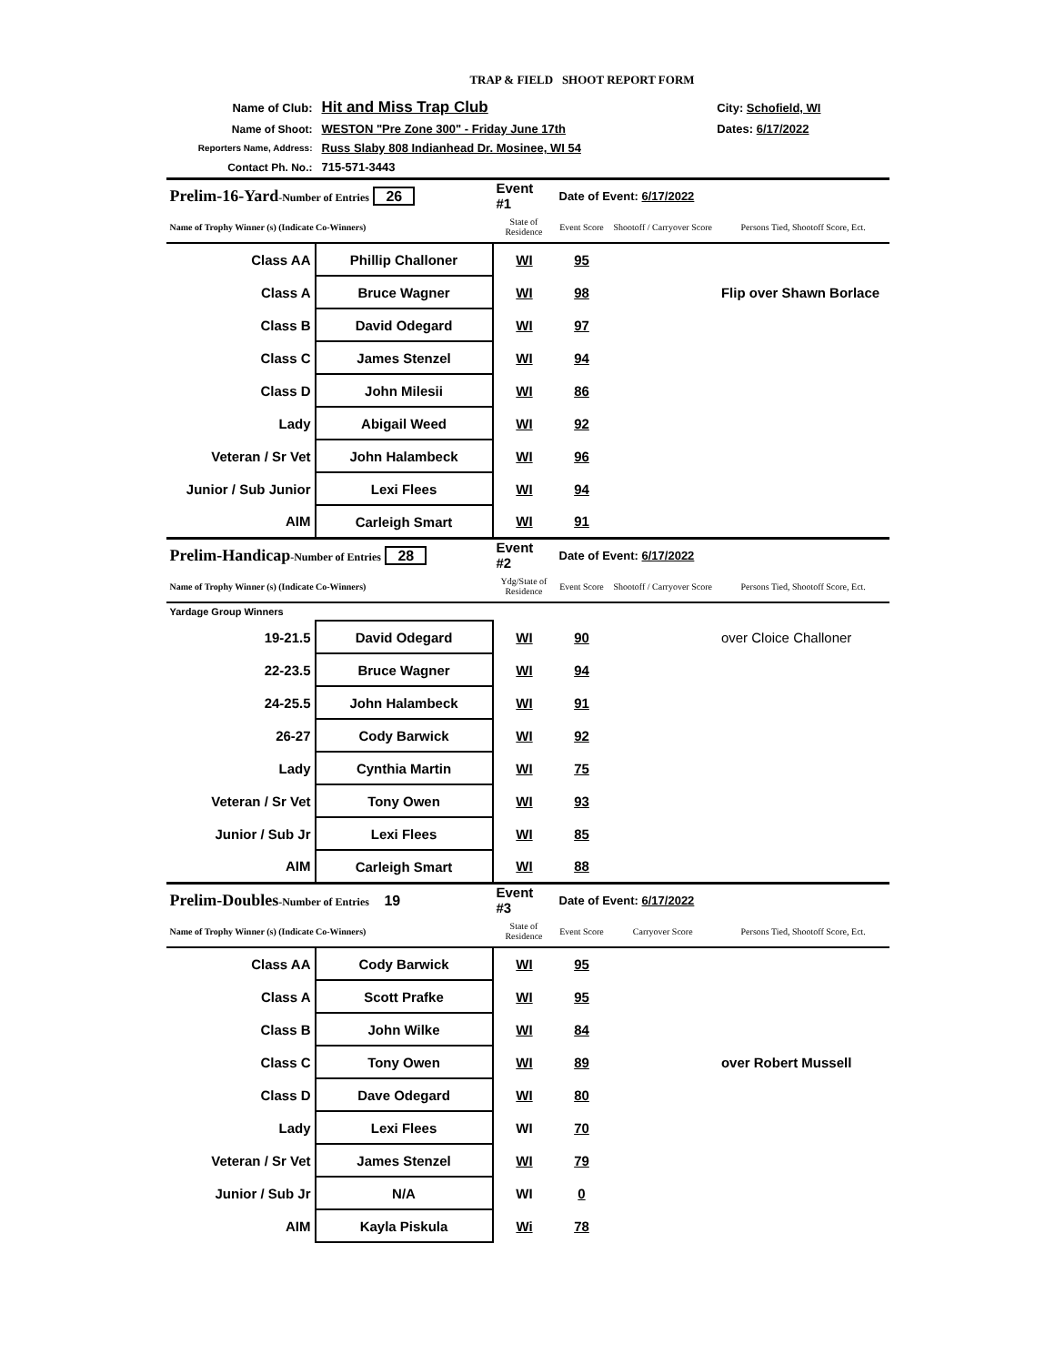TRAP & FIELD SHOOT REPORT FORM
| Name of Club: | Hit and Miss Trap Club | City: Schofield, WI |
| Name of Shoot: | WESTON "Pre Zone 300" - Friday June 17th | Dates: 6/17/2022 |
| Reporters Name, Address: | Russ Slaby 808 Indianhead Dr. Mosinee, WI 54 | |
| Contact Ph. No.: | 715-571-3443 | |
| Prelim-16-Yard -Number of Entries 26 | | Event #1 | Date of Event: 6/17/2022 | | |
| Name of Trophy Winner (s) (Indicate Co-Winners) | | State of Residence | Event Score | Shootoff / Carryover Score | Persons Tied, Shootoff Score, Ect. |
| Class AA | Phillip Challoner | WI | 95 | | |
| Class A | Bruce Wagner | WI | 98 | | Flip over Shawn Borlace |
| Class B | David Odegard | WI | 97 | | |
| Class C | James Stenzel | WI | 94 | | |
| Class D | John Milesii | WI | 86 | | |
| Lady | Abigail Weed | WI | 92 | | |
| Veteran / Sr Vet | John Halambeck | WI | 96 | | |
| Junior / Sub Junior | Lexi Flees | WI | 94 | | |
| AIM | Carleigh Smart | WI | 91 | | |
| Prelim-Handicap -Number of Entries 28 | | Event #2 | Date of Event: 6/17/2022 | | |
| Name of Trophy Winner (s) (Indicate Co-Winners) | | Ydg/State of Residence | Event Score | Shootoff / Carryover Score | Persons Tied, Shootoff Score, Ect. |
| Yardage Group Winners | | | | | |
| 19-21.5 | David Odegard | WI | 90 | | over Cloice Challoner |
| 22-23.5 | Bruce Wagner | WI | 94 | | |
| 24-25.5 | John Halambeck | WI | 91 | | |
| 26-27 | Cody Barwick | WI | 92 | | |
| Lady | Cynthia Martin | WI | 75 | | |
| Veteran / Sr Vet | Tony Owen | WI | 93 | | |
| Junior / Sub Jr | Lexi Flees | WI | 85 | | |
| AIM | Carleigh Smart | WI | 88 | | |
| Prelim-Doubles -Number of Entries 19 | | Event #3 | Date of Event: 6/17/2022 | | |
| Name of Trophy Winner (s) (Indicate Co-Winners) | | State of Residence | Event Score | Carryover Score | Persons Tied, Shootoff Score, Ect. |
| Class AA | Cody Barwick | WI | 95 | | |
| Class A | Scott Prafke | WI | 95 | | |
| Class B | John Wilke | WI | 84 | | |
| Class C | Tony Owen | WI | 89 | | over Robert Mussell |
| Class D | Dave Odegard | WI | 80 | | |
| Lady | Lexi Flees | WI | 70 | | |
| Veteran / Sr Vet | James Stenzel | WI | 79 | | |
| Junior / Sub Jr | N/A | WI | 0 | | |
| AIM | Kayla Piskula | Wi | 78 | | |